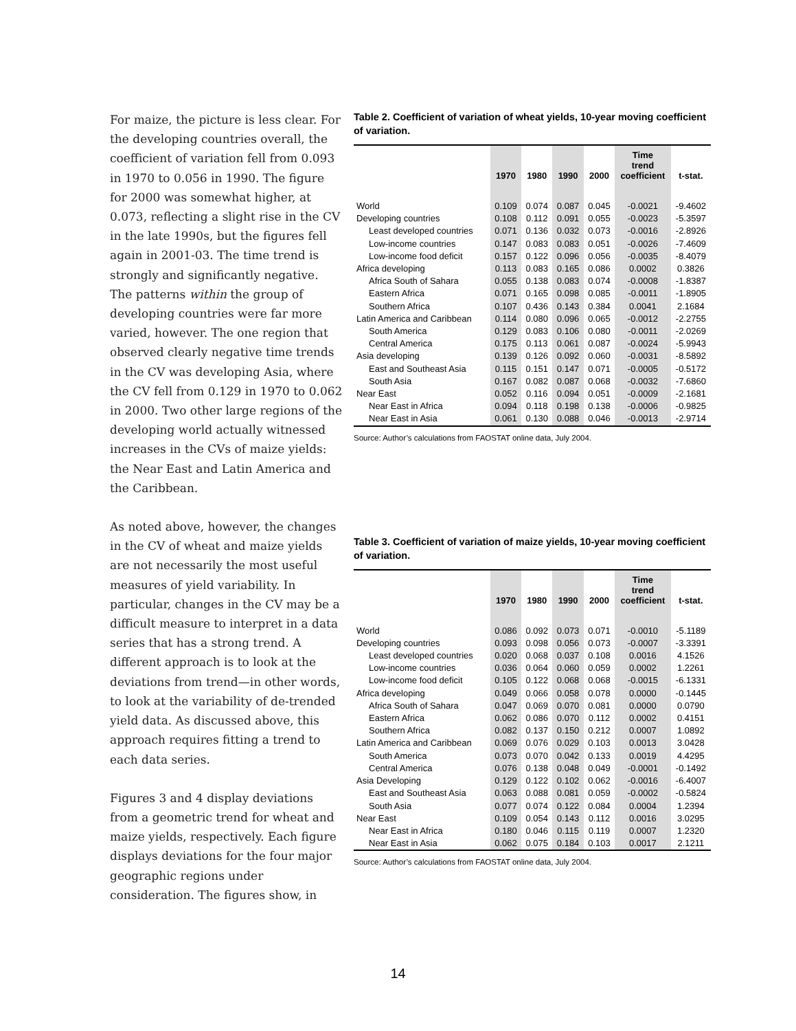For maize, the picture is less clear. For the developing countries overall, the coefficient of variation fell from 0.093 in 1970 to 0.056 in 1990. The figure for 2000 was somewhat higher, at 0.073, reflecting a slight rise in the CV in the late 1990s, but the figures fell again in 2001-03. The time trend is strongly and significantly negative. The patterns within the group of developing countries were far more varied, however. The one region that observed clearly negative time trends in the CV was developing Asia, where the CV fell from 0.129 in 1970 to 0.062 in 2000. Two other large regions of the developing world actually witnessed increases in the CVs of maize yields: the Near East and Latin America and the Caribbean.
As noted above, however, the changes in the CV of wheat and maize yields are not necessarily the most useful measures of yield variability. In particular, changes in the CV may be a difficult measure to interpret in a data series that has a strong trend. A different approach is to look at the deviations from trend—in other words, to look at the variability of de-trended yield data. As discussed above, this approach requires fitting a trend to each data series.
Figures 3 and 4 display deviations from a geometric trend for wheat and maize yields, respectively. Each figure displays deviations for the four major geographic regions under consideration. The figures show, in
Table 2. Coefficient of variation of wheat yields, 10-year moving coefficient of variation.
| | 1970 | 1980 | 1990 | 2000 | Time trend coefficient | t-stat. |
| --- | --- | --- | --- | --- | --- | --- |
| World | 0.109 | 0.074 | 0.087 | 0.045 | -0.0021 | -9.4602 |
| Developing countries | 0.108 | 0.112 | 0.091 | 0.055 | -0.0023 | -5.3597 |
| Least developed countries | 0.071 | 0.136 | 0.032 | 0.073 | -0.0016 | -2.8926 |
| Low-income countries | 0.147 | 0.083 | 0.083 | 0.051 | -0.0026 | -7.4609 |
| Low-income food deficit | 0.157 | 0.122 | 0.096 | 0.056 | -0.0035 | -8.4079 |
| Africa developing | 0.113 | 0.083 | 0.165 | 0.086 | 0.0002 | 0.3826 |
| Africa South of Sahara | 0.055 | 0.138 | 0.083 | 0.074 | -0.0008 | -1.8387 |
| Eastern Africa | 0.071 | 0.165 | 0.098 | 0.085 | -0.0011 | -1.8905 |
| Southern Africa | 0.107 | 0.436 | 0.143 | 0.384 | 0.0041 | 2.1684 |
| Latin America and Caribbean | 0.114 | 0.080 | 0.096 | 0.065 | -0.0012 | -2.2755 |
| South America | 0.129 | 0.083 | 0.106 | 0.080 | -0.0011 | -2.0269 |
| Central America | 0.175 | 0.113 | 0.061 | 0.087 | -0.0024 | -5.9943 |
| Asia developing | 0.139 | 0.126 | 0.092 | 0.060 | -0.0031 | -8.5892 |
| East and Southeast Asia | 0.115 | 0.151 | 0.147 | 0.071 | -0.0005 | -0.5172 |
| South Asia | 0.167 | 0.082 | 0.087 | 0.068 | -0.0032 | -7.6860 |
| Near East | 0.052 | 0.116 | 0.094 | 0.051 | -0.0009 | -2.1681 |
| Near East in Africa | 0.094 | 0.118 | 0.198 | 0.138 | -0.0006 | -0.9825 |
| Near East in Asia | 0.061 | 0.130 | 0.088 | 0.046 | -0.0013 | -2.9714 |
Source: Author’s calculations from FAOSTAT online data, July 2004.
Table 3. Coefficient of variation of maize yields, 10-year moving coefficient of variation.
| | 1970 | 1980 | 1990 | 2000 | Time trend coefficient | t-stat. |
| --- | --- | --- | --- | --- | --- | --- |
| World | 0.086 | 0.092 | 0.073 | 0.071 | -0.0010 | -5.1189 |
| Developing countries | 0.093 | 0.098 | 0.056 | 0.073 | -0.0007 | -3.3391 |
| Least developed countries | 0.020 | 0.068 | 0.037 | 0.108 | 0.0016 | 4.1526 |
| Low-income countries | 0.036 | 0.064 | 0.060 | 0.059 | 0.0002 | 1.2261 |
| Low-income food deficit | 0.105 | 0.122 | 0.068 | 0.068 | -0.0015 | -6.1331 |
| Africa developing | 0.049 | 0.066 | 0.058 | 0.078 | 0.0000 | -0.1445 |
| Africa South of Sahara | 0.047 | 0.069 | 0.070 | 0.081 | 0.0000 | 0.0790 |
| Eastern Africa | 0.062 | 0.086 | 0.070 | 0.112 | 0.0002 | 0.4151 |
| Southern Africa | 0.082 | 0.137 | 0.150 | 0.212 | 0.0007 | 1.0892 |
| Latin America and Caribbean | 0.069 | 0.076 | 0.029 | 0.103 | 0.0013 | 3.0428 |
| South America | 0.073 | 0.070 | 0.042 | 0.133 | 0.0019 | 4.4295 |
| Central America | 0.076 | 0.138 | 0.048 | 0.049 | -0.0001 | -0.1492 |
| Asia Developing | 0.129 | 0.122 | 0.102 | 0.062 | -0.0016 | -6.4007 |
| East and Southeast Asia | 0.063 | 0.088 | 0.081 | 0.059 | -0.0002 | -0.5824 |
| South Asia | 0.077 | 0.074 | 0.122 | 0.084 | 0.0004 | 1.2394 |
| Near East | 0.109 | 0.054 | 0.143 | 0.112 | 0.0016 | 3.0295 |
| Near East in Africa | 0.180 | 0.046 | 0.115 | 0.119 | 0.0007 | 1.2320 |
| Near East in Asia | 0.062 | 0.075 | 0.184 | 0.103 | 0.0017 | 2.1211 |
Source: Author’s calculations from FAOSTAT online data, July 2004.
14